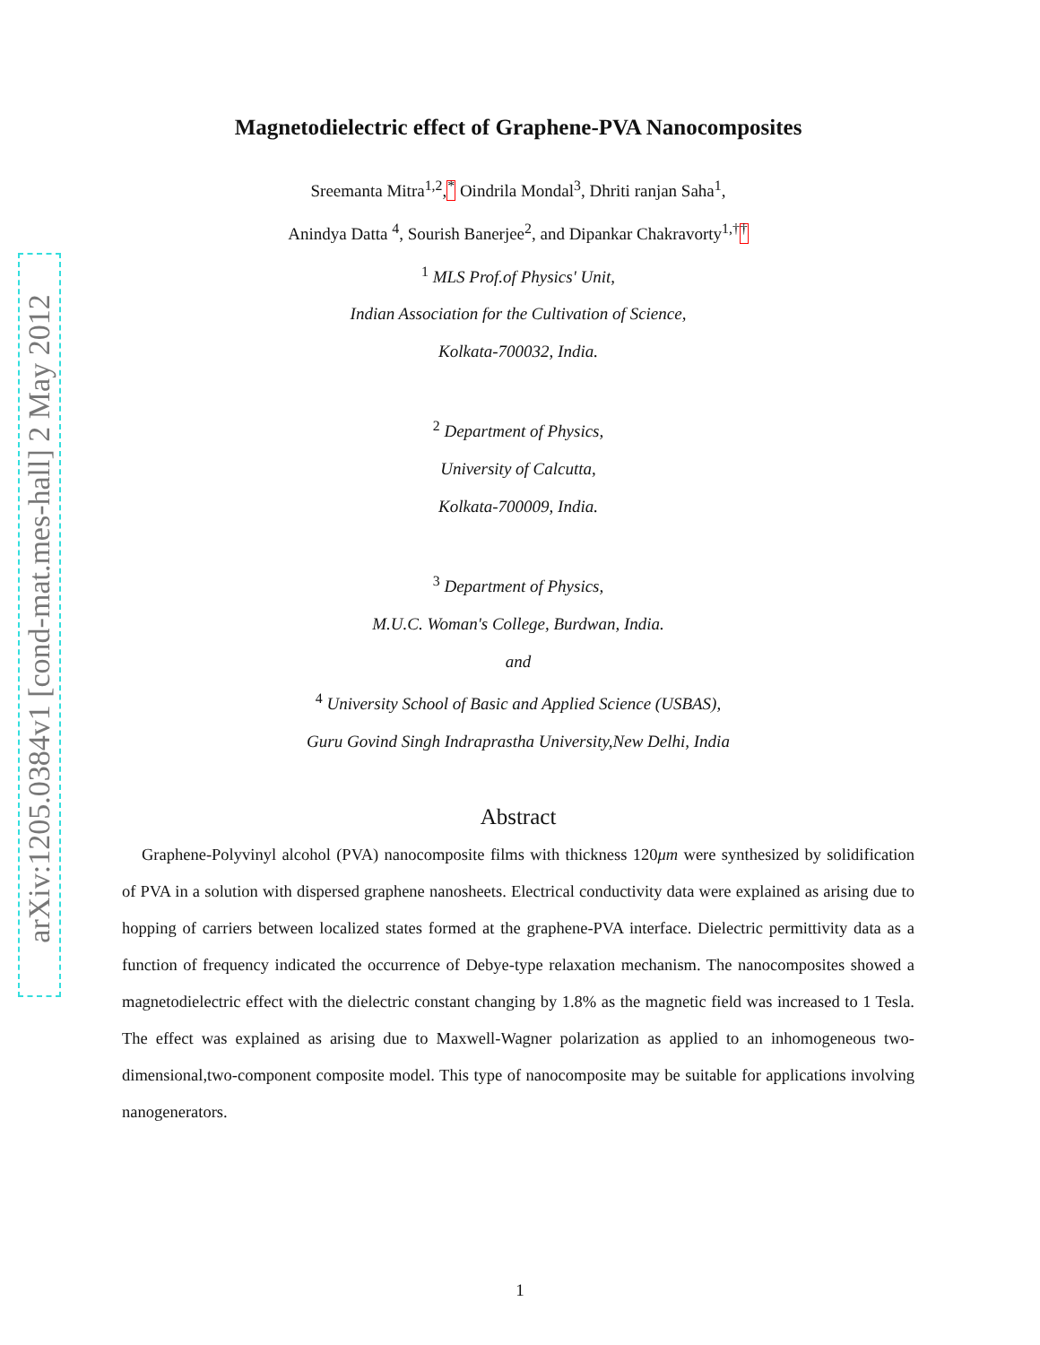arXiv:1205.0384v1 [cond-mat.mes-hall] 2 May 2012
Magnetodielectric effect of Graphene-PVA Nanocomposites
Sreemanta Mitra<sup>1,2</sup>,<sup>*</sup> Oindrila Mondal<sup>3</sup>, Dhriti ranjan Saha<sup>1</sup>,
Anindya Datta <sup>4</sup>, Sourish Banerjee<sup>2</sup>, and Dipankar Chakravorty<sup>1,†</sup><sup>†</sup>
<sup>1</sup> MLS Prof.of Physics' Unit,
Indian Association for the Cultivation of Science,
Kolkata-700032, India.
<sup>2</sup> Department of Physics,
University of Calcutta,
Kolkata-700009, India.
<sup>3</sup> Department of Physics,
M.U.C. Woman's College, Burdwan, India.
and
<sup>4</sup> University School of Basic and Applied Science (USBAS),
Guru Govind Singh Indraprastha University,New Delhi, India
Abstract
Graphene-Polyvinyl alcohol (PVA) nanocomposite films with thickness 120μm were synthesized by solidification of PVA in a solution with dispersed graphene nanosheets. Electrical conductivity data were explained as arising due to hopping of carriers between localized states formed at the graphene-PVA interface. Dielectric permittivity data as a function of frequency indicated the occurrence of Debye-type relaxation mechanism. The nanocomposites showed a magnetodielectric effect with the dielectric constant changing by 1.8% as the magnetic field was increased to 1 Tesla. The effect was explained as arising due to Maxwell-Wagner polarization as applied to an inhomogeneous two-dimensional,two-component composite model. This type of nanocomposite may be suitable for applications involving nanogenerators.
1